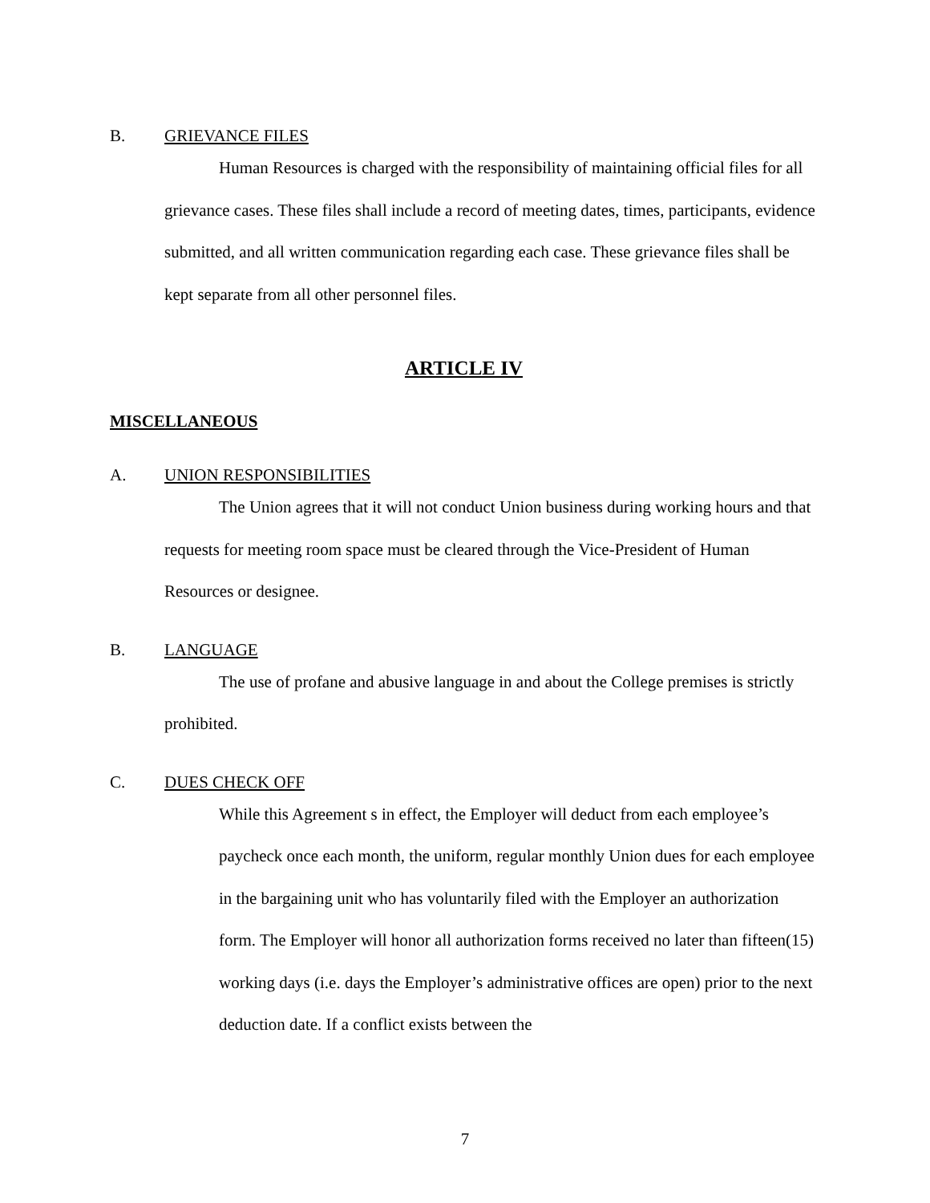B. GRIEVANCE FILES
Human Resources is charged with the responsibility of maintaining official files for all grievance cases. These files shall include a record of meeting dates, times, participants, evidence submitted, and all written communication regarding each case. These grievance files shall be kept separate from all other personnel files.
ARTICLE IV
MISCELLANEOUS
A. UNION RESPONSIBILITIES
The Union agrees that it will not conduct Union business during working hours and that requests for meeting room space must be cleared through the Vice-President of Human Resources or designee.
B. LANGUAGE
The use of profane and abusive language in and about the College premises is strictly prohibited.
C. DUES CHECK OFF
While this Agreement s in effect, the Employer will deduct from each employee’s paycheck once each month, the uniform, regular monthly Union dues for each employee in the bargaining unit who has voluntarily filed with the Employer an authorization form. The Employer will honor all authorization forms received no later than fifteen(15) working days (i.e. days the Employer’s administrative offices are open) prior to the next deduction date. If a conflict exists between the
7